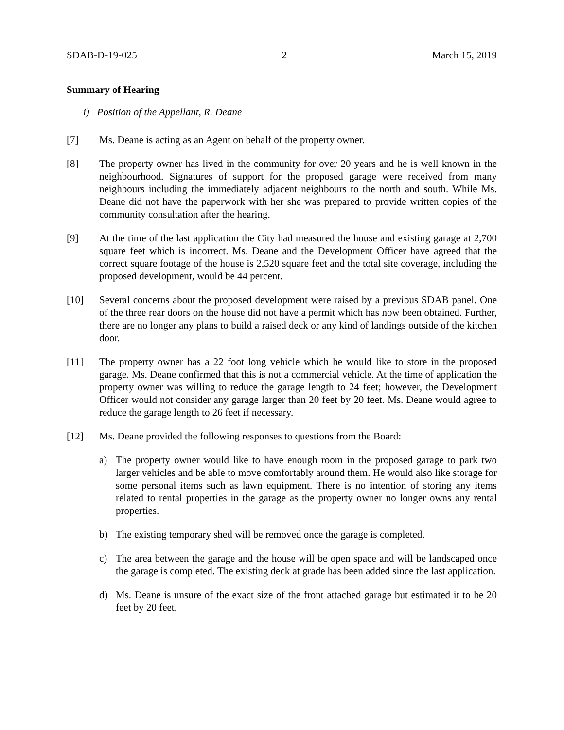SDAB-D-19-025 2 March 15, 2019
Summary of Hearing
i) Position of the Appellant, R. Deane
[7] Ms. Deane is acting as an Agent on behalf of the property owner.
[8] The property owner has lived in the community for over 20 years and he is well known in the neighbourhood. Signatures of support for the proposed garage were received from many neighbours including the immediately adjacent neighbours to the north and south. While Ms. Deane did not have the paperwork with her she was prepared to provide written copies of the community consultation after the hearing.
[9] At the time of the last application the City had measured the house and existing garage at 2,700 square feet which is incorrect. Ms. Deane and the Development Officer have agreed that the correct square footage of the house is 2,520 square feet and the total site coverage, including the proposed development, would be 44 percent.
[10] Several concerns about the proposed development were raised by a previous SDAB panel. One of the three rear doors on the house did not have a permit which has now been obtained. Further, there are no longer any plans to build a raised deck or any kind of landings outside of the kitchen door.
[11] The property owner has a 22 foot long vehicle which he would like to store in the proposed garage. Ms. Deane confirmed that this is not a commercial vehicle. At the time of application the property owner was willing to reduce the garage length to 24 feet; however, the Development Officer would not consider any garage larger than 20 feet by 20 feet. Ms. Deane would agree to reduce the garage length to 26 feet if necessary.
[12] Ms. Deane provided the following responses to questions from the Board:
a) The property owner would like to have enough room in the proposed garage to park two larger vehicles and be able to move comfortably around them. He would also like storage for some personal items such as lawn equipment. There is no intention of storing any items related to rental properties in the garage as the property owner no longer owns any rental properties.
b) The existing temporary shed will be removed once the garage is completed.
c) The area between the garage and the house will be open space and will be landscaped once the garage is completed. The existing deck at grade has been added since the last application.
d) Ms. Deane is unsure of the exact size of the front attached garage but estimated it to be 20 feet by 20 feet.